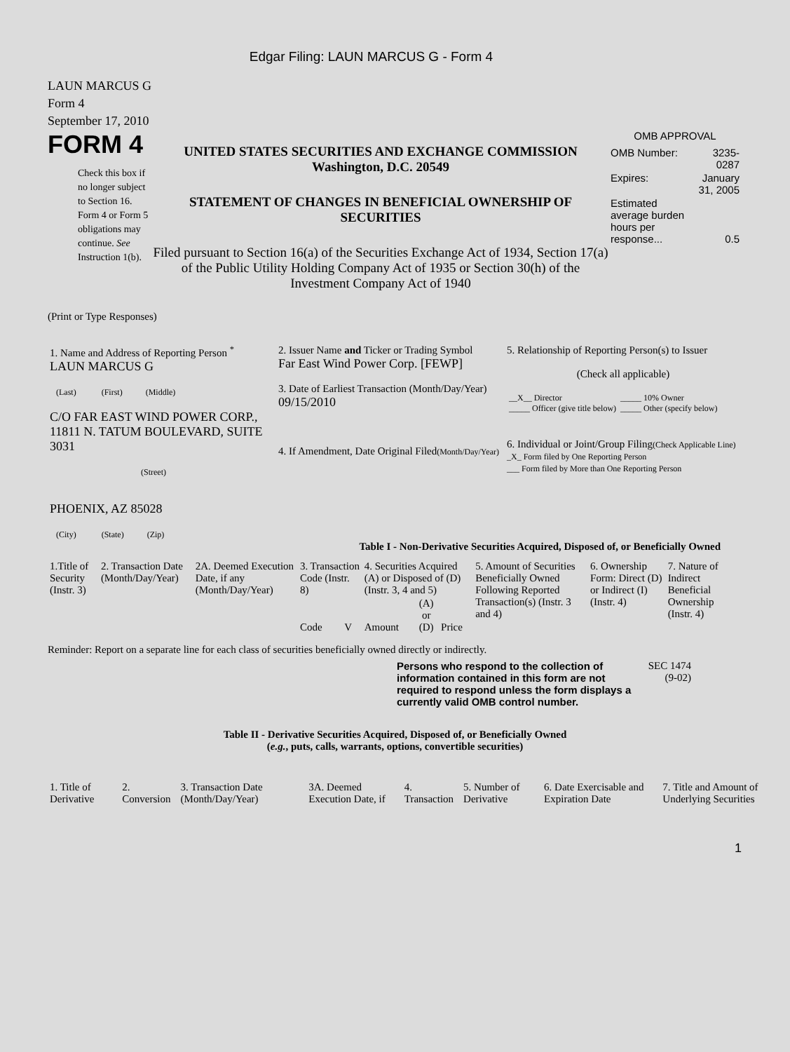Edgar Filing: LAUN MARCUS G - Form 4
LAUN MARCUS G
Form 4
September 17, 2010
FORM 4
Check this box if no longer subject to Section 16. Form 4 or Form 5 obligations may continue. See Instruction 1(b).
UNITED STATES SECURITIES AND EXCHANGE COMMISSION
Washington, D.C. 20549
STATEMENT OF CHANGES IN BENEFICIAL OWNERSHIP OF SECURITIES
Filed pursuant to Section 16(a) of the Securities Exchange Act of 1934, Section 17(a) of the Public Utility Holding Company Act of 1935 or Section 30(h) of the Investment Company Act of 1940
OMB APPROVAL
| OMB Number: | 3235-0287 |
| Expires: | January 31, 2005 |
| Estimated average burden hours per response... | 0.5 |
(Print or Type Responses)
| 1. Name and Address of Reporting Person <sup>*</sup> LAUN MARCUS G (Last) (First) (Middle) C/O FAR EAST WIND POWER CORP., 11811 N. TATUM BOULEVARD, SUITE 3031 (Street) PHOENIX, AZ 85028 (City) (State) (Zip) | 2. Issuer Name and Ticker or Trading Symbol Far East Wind Power Corp. [FEWP] 3. Date of Earliest Transaction (Month/Day/Year) 09/15/2010 4. If Amendment, Date Original Filed (Month/Day/Year) | 5. Relationship of Reporting Person(s) to Issuer (Check all applicable) / __X__ Director _____ Officer (give title below) / _____ 10% Owner _____ Other (specify below) / 6. Individual or Joint/Group Filing (Check Applicable Line) _X_ Form filed by One Reporting Person ___ Form filed by More than One Reporting Person |
Table I - Non-Derivative Securities Acquired, Disposed of, or Beneficially Owned
| 1.Title of Security (Instr. 3) | 2. Transaction Date (Month/Day/Year) | 2A. Deemed Execution Date, if any (Month/Day/Year) | 3. Transaction Code (Instr. 8) | | 4. Securities Acquired (A) or Disposed of (D) (Instr. 3, 4 and 5) | | | 5. Amount of Securities Beneficially Owned Following Reported Transaction(s) (Instr. 3 and 4) | 6. Ownership Form: Direct (D) or Indirect (I) (Instr. 4) | 7. Nature of Indirect Beneficial Ownership (Instr. 4) |
| | | | Code | V | Amount | (A) or (D) | Price | | | |
Reminder: Report on a separate line for each class of securities beneficially owned directly or indirectly.
Persons who respond to the collection of information contained in this form are not required to respond unless the form displays a currently valid OMB control number.
SEC 1474 (9-02)
Table II - Derivative Securities Acquired, Disposed of, or Beneficially Owned
(e.g., puts, calls, warrants, options, convertible securities)
| 1. Title of Derivative | 2. Conversion | 3. Transaction Date (Month/Day/Year) | 3A. Deemed Execution Date, if | 4. Transaction | 5. Number of Derivative | 6. Date Exercisable and Expiration Date | 7. Title and Amount of Underlying Securities |
1